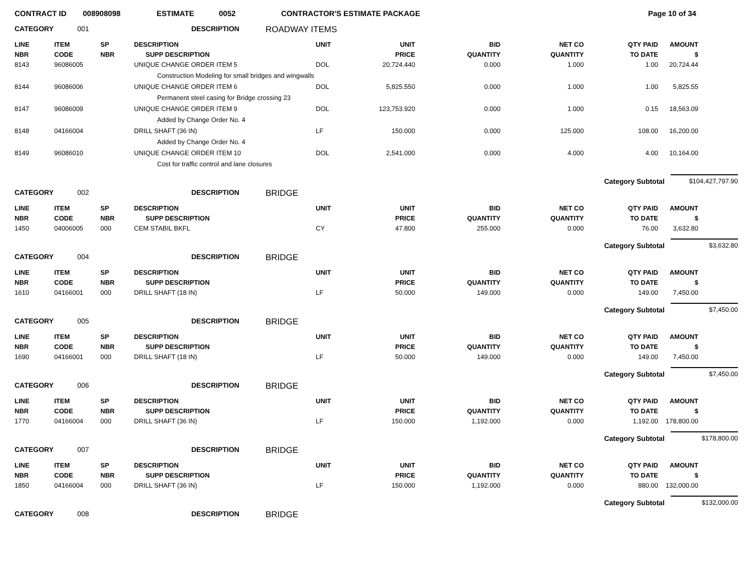CONTRACT ID 008908098 ESTIMATE 0052 CONTRACTOR'S ESTIMATE PACKAGE Page 10 of 34
CATEGORY 001 DESCRIPTION ROADWAY ITEMS
| LINE | ITEM | SP | DESCRIPTION | UNIT | UNIT | BID | NET CO | QTY PAID | AMOUNT |
| --- | --- | --- | --- | --- | --- | --- | --- | --- | --- |
| NBR | CODE | NBR | SUPP DESCRIPTION | | PRICE | QUANTITY | QUANTITY | TO DATE | $ |
| 8143 | 96086005 | | UNIQUE CHANGE ORDER ITEM 5 | DOL | 20,724.440 | 0.000 | 1.000 | 1.00 | 20,724.44 |
| | | | Construction Modeling for small bridges and wingwalls | | | | | | |
| 8144 | 96086006 | | UNIQUE CHANGE ORDER ITEM 6 | DOL | 5,825.550 | 0.000 | 1.000 | 1.00 | 5,825.55 |
| | | | Permanent steel casing for Bridge crossing 23 | | | | | | |
| 8147 | 96086009 | | UNIQUE CHANGE ORDER ITEM 9 | DOL | 123,753.920 | 0.000 | 1.000 | 0.15 | 18,563.09 |
| | | | Added by Change Order No. 4 | | | | | | |
| 8148 | 04166004 | | DRILL SHAFT (36 IN) | LF | 150.000 | 0.000 | 125.000 | 108.00 | 16,200.00 |
| | | | Added by Change Order No. 4 | | | | | | |
| 8149 | 96086010 | | UNIQUE CHANGE ORDER ITEM 10 | DOL | 2,541.000 | 0.000 | 4.000 | 4.00 | 10,164.00 |
| | | | Cost for traffic control and lane closures | | | | | | |
Category Subtotal $104,427,797.90
CATEGORY 002 DESCRIPTION BRIDGE
| LINE | ITEM | SP | DESCRIPTION | UNIT | UNIT | BID | NET CO | QTY PAID | AMOUNT |
| --- | --- | --- | --- | --- | --- | --- | --- | --- | --- |
| NBR | CODE | NBR | SUPP DESCRIPTION | | PRICE | QUANTITY | QUANTITY | TO DATE | $ |
| 1450 | 04006005 | 000 | CEM STABIL BKFL | CY | 47.800 | 255.000 | 0.000 | 76.00 | 3,632.80 |
Category Subtotal $3,632.80
CATEGORY 004 DESCRIPTION BRIDGE
| LINE | ITEM | SP | DESCRIPTION | UNIT | UNIT | BID | NET CO | QTY PAID | AMOUNT |
| --- | --- | --- | --- | --- | --- | --- | --- | --- | --- |
| NBR | CODE | NBR | SUPP DESCRIPTION | | PRICE | QUANTITY | QUANTITY | TO DATE | $ |
| 1610 | 04166001 | 000 | DRILL SHAFT (18 IN) | LF | 50.000 | 149.000 | 0.000 | 149.00 | 7,450.00 |
Category Subtotal $7,450.00
CATEGORY 005 DESCRIPTION BRIDGE
| LINE | ITEM | SP | DESCRIPTION | UNIT | UNIT | BID | NET CO | QTY PAID | AMOUNT |
| --- | --- | --- | --- | --- | --- | --- | --- | --- | --- |
| NBR | CODE | NBR | SUPP DESCRIPTION | | PRICE | QUANTITY | QUANTITY | TO DATE | $ |
| 1690 | 04166001 | 000 | DRILL SHAFT (18 IN) | LF | 50.000 | 149.000 | 0.000 | 149.00 | 7,450.00 |
Category Subtotal $7,450.00
CATEGORY 006 DESCRIPTION BRIDGE
| LINE | ITEM | SP | DESCRIPTION | UNIT | UNIT | BID | NET CO | QTY PAID | AMOUNT |
| --- | --- | --- | --- | --- | --- | --- | --- | --- | --- |
| NBR | CODE | NBR | SUPP DESCRIPTION | | PRICE | QUANTITY | QUANTITY | TO DATE | $ |
| 1770 | 04166004 | 000 | DRILL SHAFT (36 IN) | LF | 150.000 | 1,192.000 | 0.000 | 1,192.00 | 178,800.00 |
Category Subtotal $178,800.00
CATEGORY 007 DESCRIPTION BRIDGE
| LINE | ITEM | SP | DESCRIPTION | UNIT | UNIT | BID | NET CO | QTY PAID | AMOUNT |
| --- | --- | --- | --- | --- | --- | --- | --- | --- | --- |
| NBR | CODE | NBR | SUPP DESCRIPTION | | PRICE | QUANTITY | QUANTITY | TO DATE | $ |
| 1850 | 04166004 | 000 | DRILL SHAFT (36 IN) | LF | 150.000 | 1,192.000 | 0.000 | 880.00 | 132,000.00 |
Category Subtotal $132,000.00
CATEGORY 008 DESCRIPTION BRIDGE